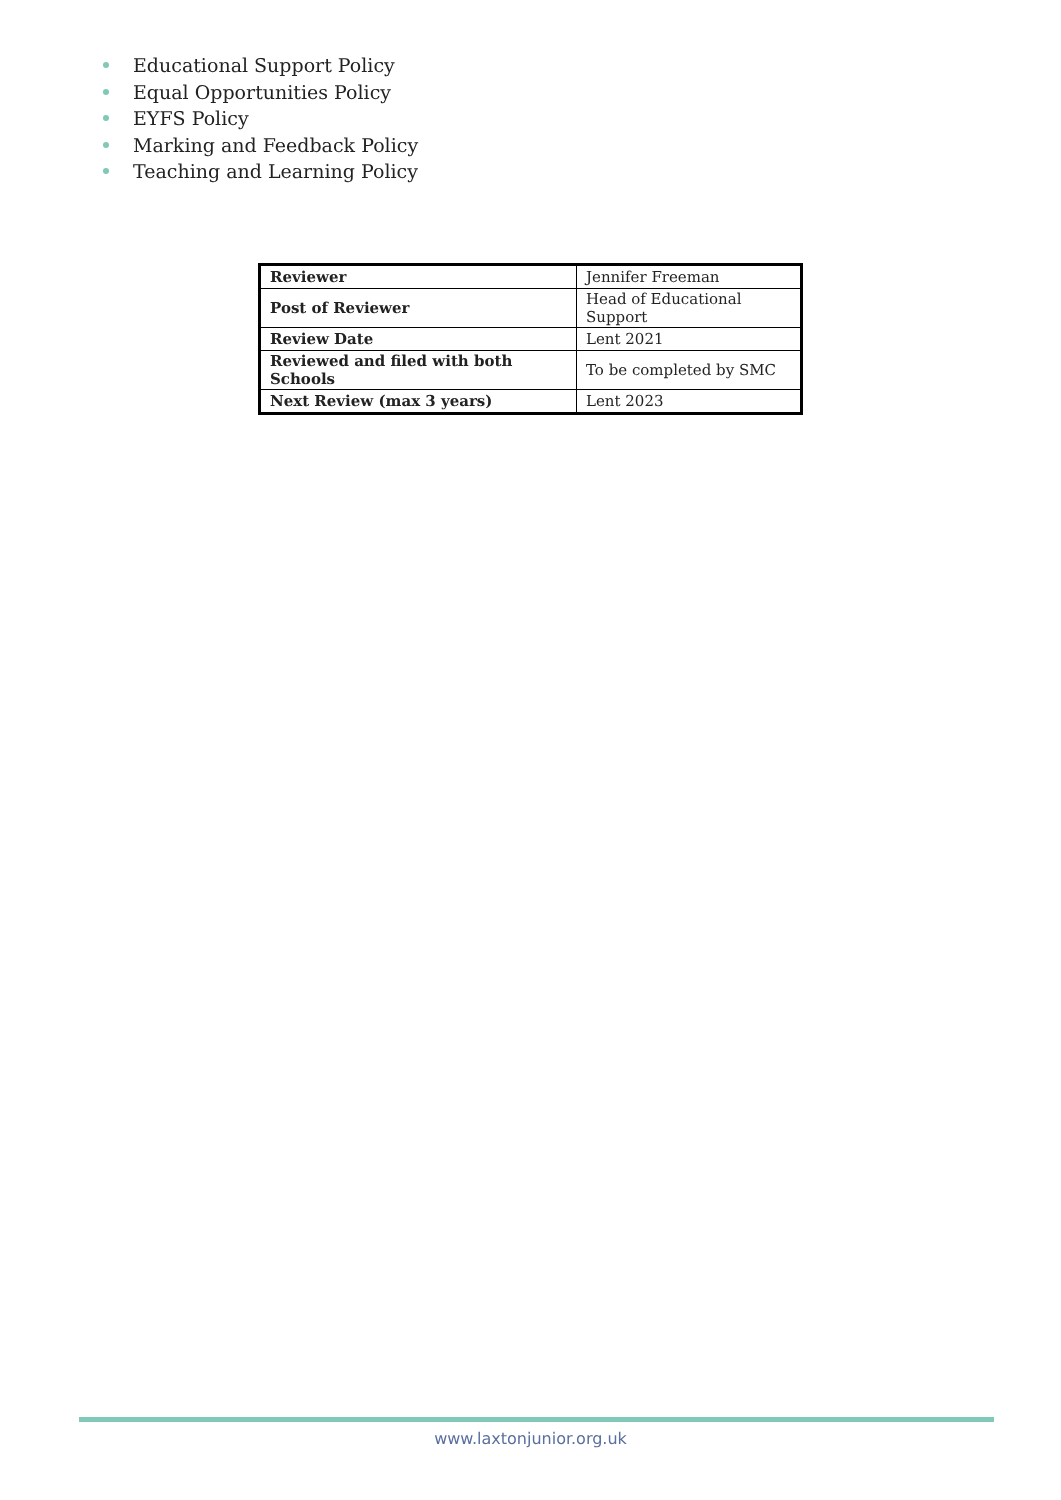Educational Support Policy
Equal Opportunities Policy
EYFS Policy
Marking and Feedback Policy
Teaching and Learning Policy
| Reviewer | Jennifer Freeman |
| Post of Reviewer | Head of Educational Support |
| Review Date | Lent 2021 |
| Reviewed and filed with both Schools | To be completed by SMC |
| Next Review (max 3 years) | Lent 2023 |
www.laxtonjunior.org.uk